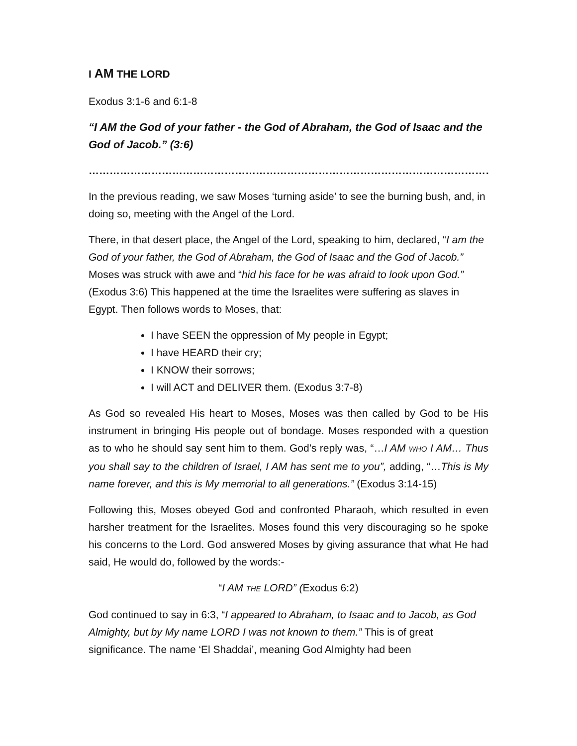I AM THE LORD
Exodus 3:1-6 and 6:1-8
“I AM the God of your father - the God of Abraham, the God of Isaac and the God of Jacob.” (3:6)
…………………………………………………………………………………………………………………….
In the previous reading, we saw Moses ‘turning aside’ to see the burning bush, and, in doing so, meeting with the Angel of the Lord.
There, in that desert place, the Angel of the Lord, speaking to him, declared, “I am the God of your father, the God of Abraham, the God of Isaac and the God of Jacob.” Moses was struck with awe and “hid his face for he was afraid to look upon God.” (Exodus 3:6) This happened at the time the Israelites were suffering as slaves in Egypt. Then follows words to Moses, that:
I have SEEN the oppression of My people in Egypt;
I have HEARD their cry;
I KNOW their sorrows;
I will ACT and DELIVER them. (Exodus 3:7-8)
As God so revealed His heart to Moses, Moses was then called by God to be His instrument in bringing His people out of bondage. Moses responded with a question as to who he should say sent him to them. God’s reply was, “…I AM WHO I AM… Thus you shall say to the children of Israel, I AM has sent me to you”, adding, “…This is My name forever, and this is My memorial to all generations.” (Exodus 3:14-15)
Following this, Moses obeyed God and confronted Pharaoh, which resulted in even harsher treatment for the Israelites. Moses found this very discouraging so he spoke his concerns to the Lord. God answered Moses by giving assurance that what He had said, He would do, followed by the words:-
“I AM THE LORD” (Exodus 6:2)
God continued to say in 6:3, “I appeared to Abraham, to Isaac and to Jacob, as God Almighty, but by My name LORD I was not known to them.” This is of great significance. The name ‘El Shaddai’, meaning God Almighty had been